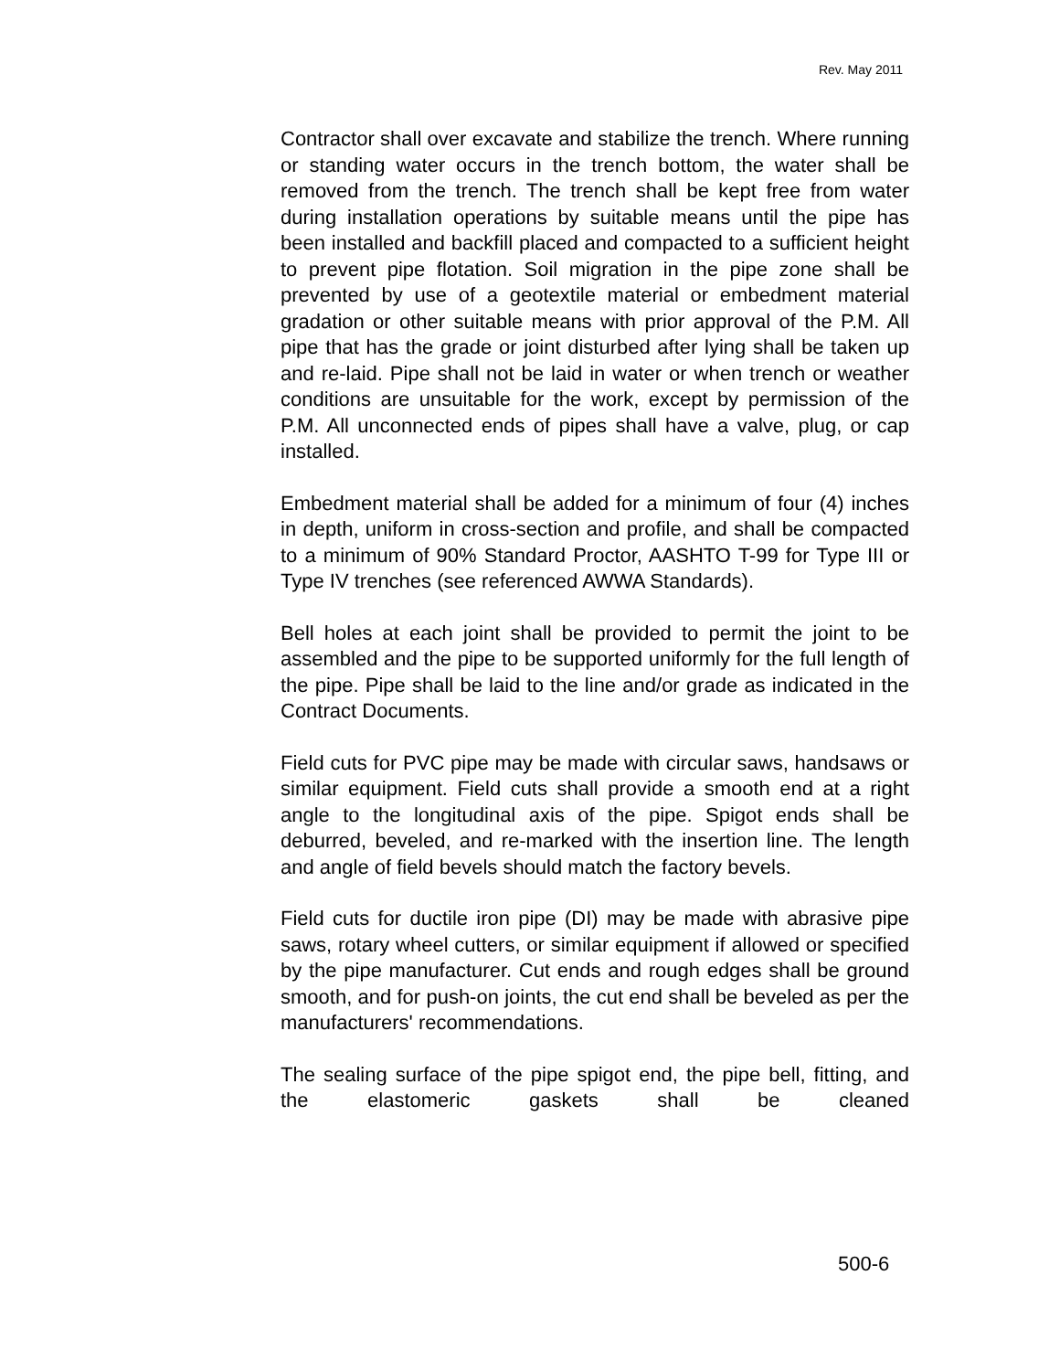Rev. May 2011
Contractor shall over excavate and stabilize the trench. Where running or standing water occurs in the trench bottom, the water shall be removed from the trench. The trench shall be kept free from water during installation operations by suitable means until the pipe has been installed and backfill placed and compacted to a sufficient height to prevent pipe flotation. Soil migration in the pipe zone shall be prevented by use of a geotextile material or embedment material gradation or other suitable means with prior approval of the P.M. All pipe that has the grade or joint disturbed after lying shall be taken up and re-laid. Pipe shall not be laid in water or when trench or weather conditions are unsuitable for the work, except by permission of the P.M. All unconnected ends of pipes shall have a valve, plug, or cap installed.
Embedment material shall be added for a minimum of four (4) inches in depth, uniform in cross-section and profile, and shall be compacted to a minimum of 90% Standard Proctor, AASHTO T-99 for Type III or Type IV trenches (see referenced AWWA Standards).
Bell holes at each joint shall be provided to permit the joint to be assembled and the pipe to be supported uniformly for the full length of the pipe. Pipe shall be laid to the line and/or grade as indicated in the Contract Documents.
Field cuts for PVC pipe may be made with circular saws, handsaws or similar equipment. Field cuts shall provide a smooth end at a right angle to the longitudinal axis of the pipe. Spigot ends shall be deburred, beveled, and re-marked with the insertion line. The length and angle of field bevels should match the factory bevels.
Field cuts for ductile iron pipe (DI) may be made with abrasive pipe saws, rotary wheel cutters, or similar equipment if allowed or specified by the pipe manufacturer. Cut ends and rough edges shall be ground smooth, and for push-on joints, the cut end shall be beveled as per the manufacturers' recommendations.
The sealing surface of the pipe spigot end, the pipe bell, fitting, and the elastomeric gaskets shall be cleaned
500-6